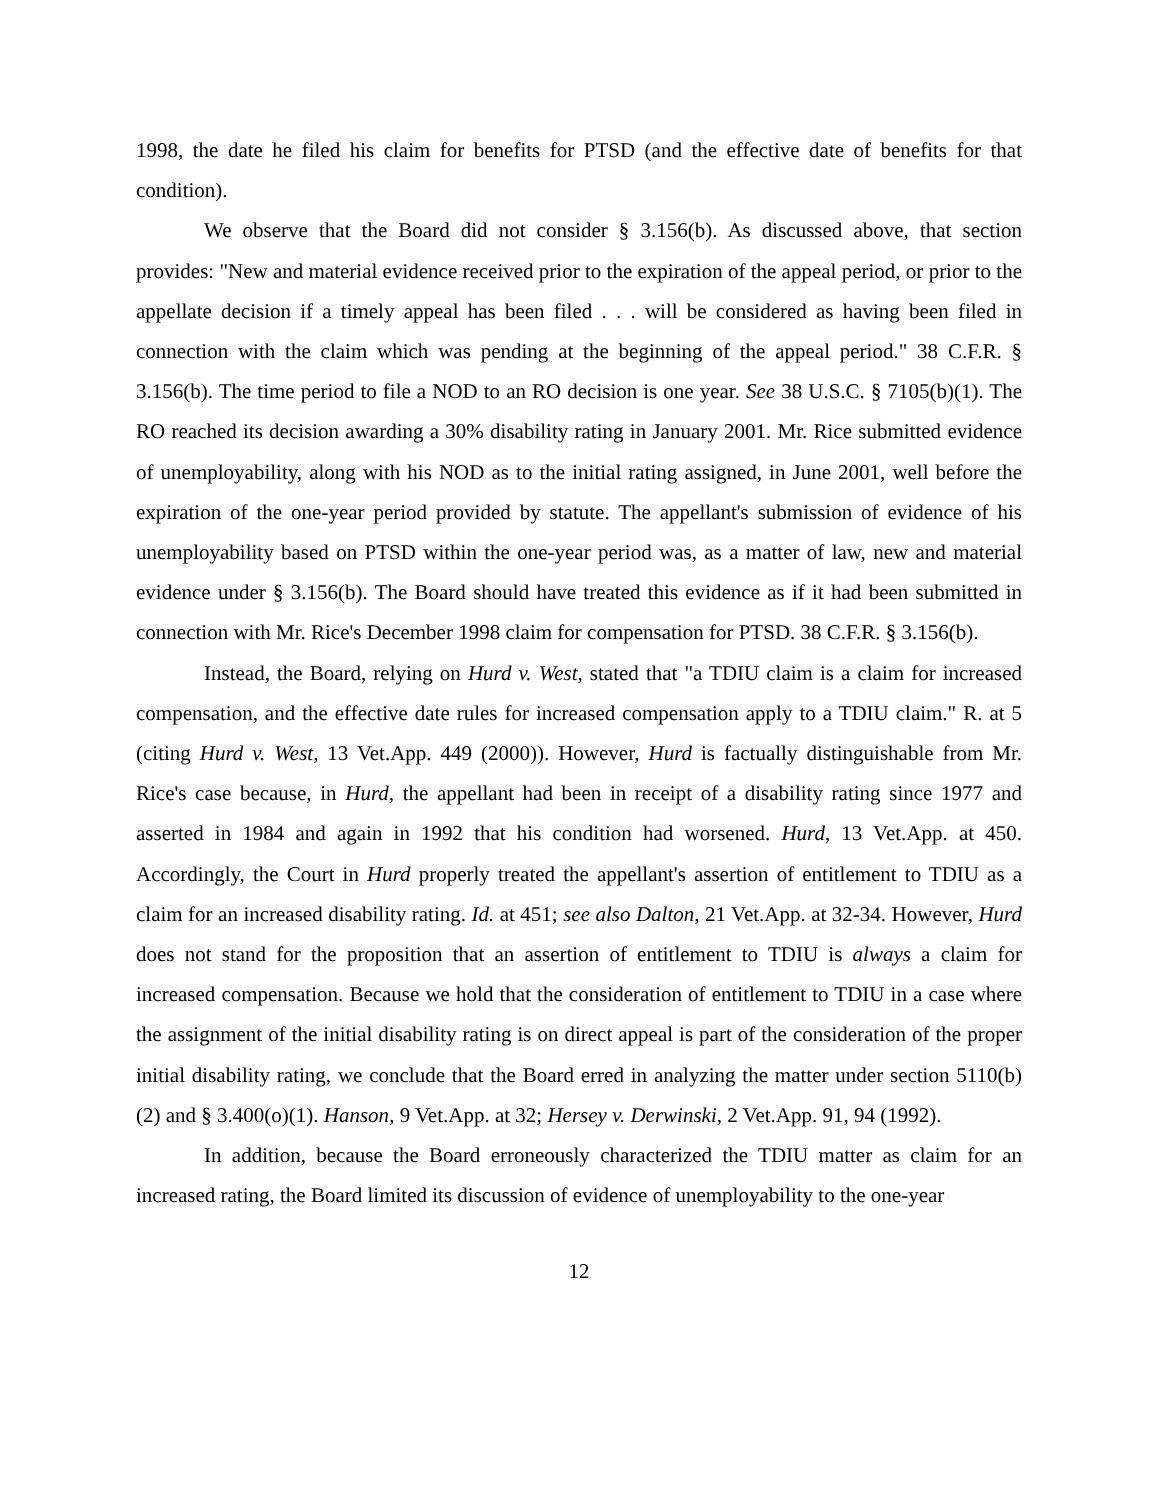1998, the date he filed his claim for benefits for PTSD (and the effective date of benefits for that condition).
We observe that the Board did not consider § 3.156(b). As discussed above, that section provides: "New and material evidence received prior to the expiration of the appeal period, or prior to the appellate decision if a timely appeal has been filed . . . will be considered as having been filed in connection with the claim which was pending at the beginning of the appeal period." 38 C.F.R. § 3.156(b). The time period to file a NOD to an RO decision is one year. See 38 U.S.C. § 7105(b)(1). The RO reached its decision awarding a 30% disability rating in January 2001. Mr. Rice submitted evidence of unemployability, along with his NOD as to the initial rating assigned, in June 2001, well before the expiration of the one-year period provided by statute. The appellant's submission of evidence of his unemployability based on PTSD within the one-year period was, as a matter of law, new and material evidence under § 3.156(b). The Board should have treated this evidence as if it had been submitted in connection with Mr. Rice's December 1998 claim for compensation for PTSD. 38 C.F.R. § 3.156(b).
Instead, the Board, relying on Hurd v. West, stated that "a TDIU claim is a claim for increased compensation, and the effective date rules for increased compensation apply to a TDIU claim." R. at 5 (citing Hurd v. West, 13 Vet.App. 449 (2000)). However, Hurd is factually distinguishable from Mr. Rice's case because, in Hurd, the appellant had been in receipt of a disability rating since 1977 and asserted in 1984 and again in 1992 that his condition had worsened. Hurd, 13 Vet.App. at 450. Accordingly, the Court in Hurd properly treated the appellant's assertion of entitlement to TDIU as a claim for an increased disability rating. Id. at 451; see also Dalton, 21 Vet.App. at 32-34. However, Hurd does not stand for the proposition that an assertion of entitlement to TDIU is always a claim for increased compensation. Because we hold that the consideration of entitlement to TDIU in a case where the assignment of the initial disability rating is on direct appeal is part of the consideration of the proper initial disability rating, we conclude that the Board erred in analyzing the matter under section 5110(b)(2) and § 3.400(o)(1). Hanson, 9 Vet.App. at 32; Hersey v. Derwinski, 2 Vet.App. 91, 94 (1992).
In addition, because the Board erroneously characterized the TDIU matter as claim for an increased rating, the Board limited its discussion of evidence of unemployability to the one-year
12